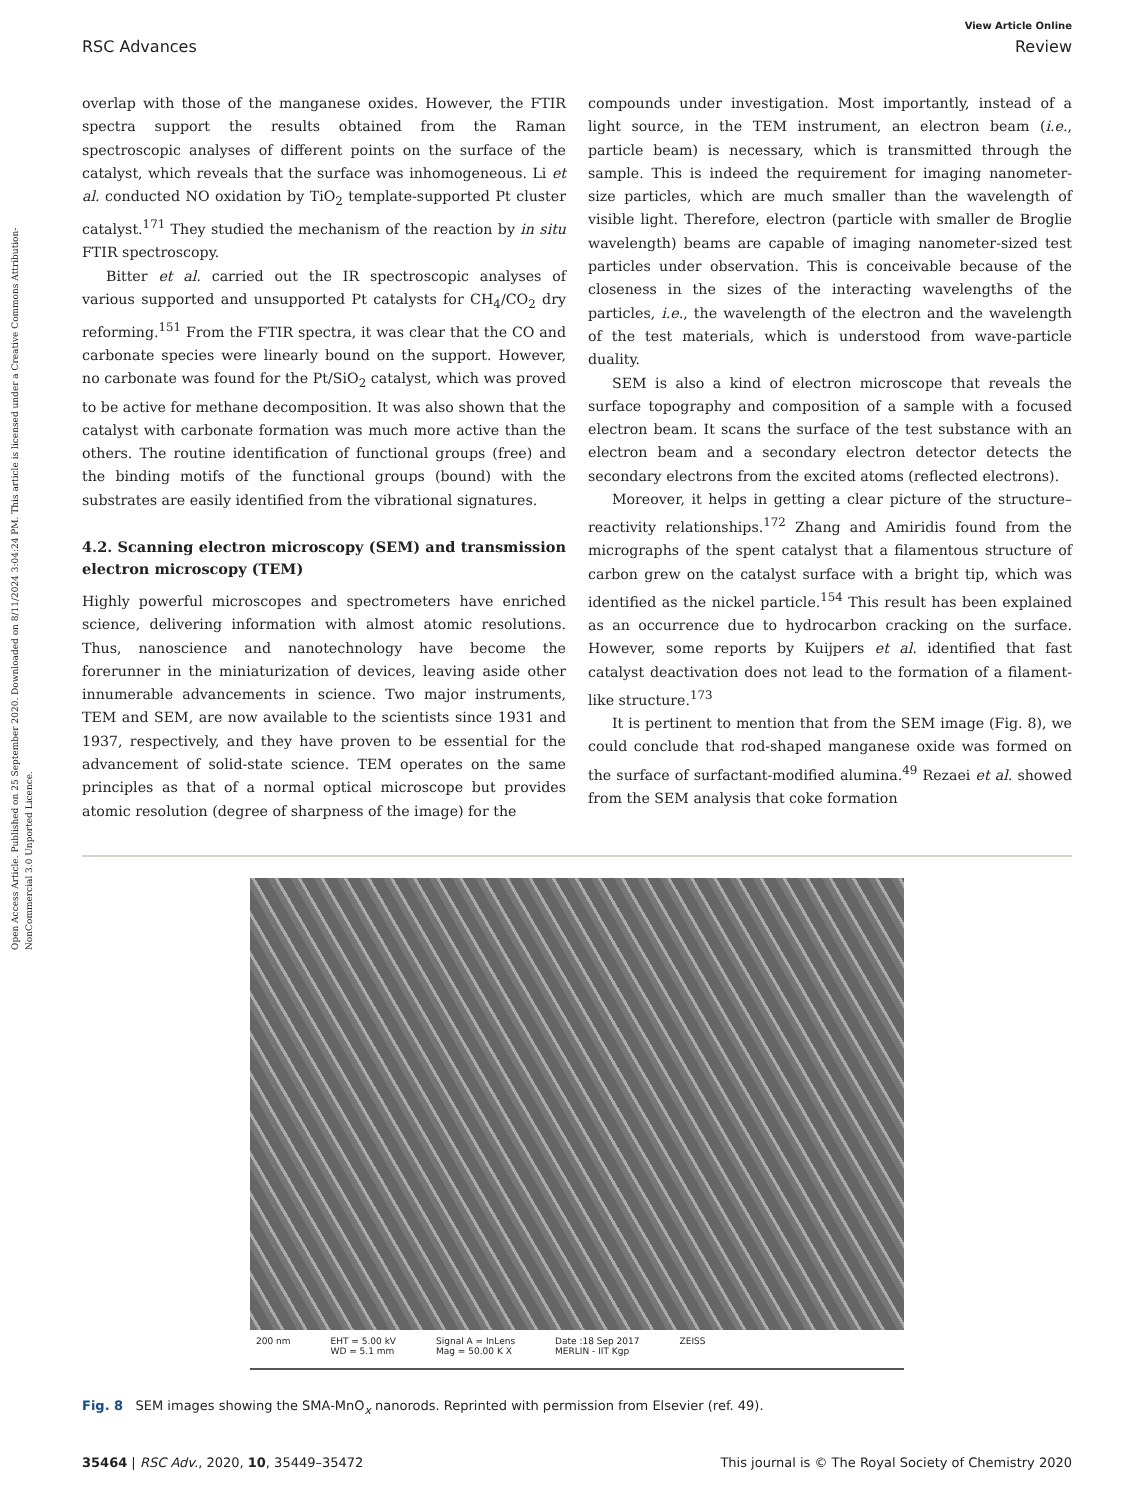Open Access Article. Published on 25 September 2020. Downloaded on 8/11/2024 3:04:24 PM. This article is licensed under a Creative Commons Attribution-NonCommercial 3.0 Unported Licence.
View Article Online
RSC Advances Review
overlap with those of the manganese oxides. However, the FTIR spectra support the results obtained from the Raman spectroscopic analyses of different points on the surface of the catalyst, which reveals that the surface was inhomogeneous. Li et al. conducted NO oxidation by TiO<sub>2</sub> template-supported Pt cluster catalyst.<sup>171</sup> They studied the mechanism of the reaction by in situ FTIR spectroscopy.
Bitter et al. carried out the IR spectroscopic analyses of various supported and unsupported Pt catalysts for CH<sub>4</sub>/CO<sub>2</sub> dry reforming.<sup>151</sup> From the FTIR spectra, it was clear that the CO and carbonate species were linearly bound on the support. However, no carbonate was found for the Pt/SiO<sub>2</sub> catalyst, which was proved to be active for methane decomposition. It was also shown that the catalyst with carbonate formation was much more active than the others. The routine identification of functional groups (free) and the binding motifs of the functional groups (bound) with the substrates are easily identified from the vibrational signatures.
4.2. Scanning electron microscopy (SEM) and transmission electron microscopy (TEM)
Highly powerful microscopes and spectrometers have enriched science, delivering information with almost atomic resolutions. Thus, nanoscience and nanotechnology have become the forerunner in the miniaturization of devices, leaving aside other innumerable advancements in science. Two major instruments, TEM and SEM, are now available to the scientists since 1931 and 1937, respectively, and they have proven to be essential for the advancement of solid-state science. TEM operates on the same principles as that of a normal optical microscope but provides atomic resolution (degree of sharpness of the image) for the
compounds under investigation. Most importantly, instead of a light source, in the TEM instrument, an electron beam (i.e., particle beam) is necessary, which is transmitted through the sample. This is indeed the requirement for imaging nanometer-size particles, which are much smaller than the wavelength of visible light. Therefore, electron (particle with smaller de Broglie wavelength) beams are capable of imaging nanometer-sized test particles under observation. This is conceivable because of the closeness in the sizes of the interacting wavelengths of the particles, i.e., the wavelength of the electron and the wavelength of the test materials, which is understood from wave-particle duality.
SEM is also a kind of electron microscope that reveals the surface topography and composition of a sample with a focused electron beam. It scans the surface of the test substance with an electron beam and a secondary electron detector detects the secondary electrons from the excited atoms (reflected electrons).
Moreover, it helps in getting a clear picture of the structure–reactivity relationships.<sup>172</sup> Zhang and Amiridis found from the micrographs of the spent catalyst that a filamentous structure of carbon grew on the catalyst surface with a bright tip, which was identified as the nickel particle.<sup>154</sup> This result has been explained as an occurrence due to hydrocarbon cracking on the surface. However, some reports by Kuijpers et al. identified that fast catalyst deactivation does not lead to the formation of a filament-like structure.<sup>173</sup>
It is pertinent to mention that from the SEM image (Fig. 8), we could conclude that rod-shaped manganese oxide was formed on the surface of surfactant-modified alumina.<sup>49</sup> Rezaei et al. showed from the SEM analysis that coke formation
200 nm EHT = 5.00 kV
WD = 5.1 mm Signal A = InLens
Mag = 50.00 K X Date :18 Sep 2017
MERLIN - IIT Kgp ZEISS
Fig. 8 SEM images showing the SMA-MnO<sub>x</sub> nanorods. Reprinted with permission from Elsevier (ref. 49).
35464 | RSC Adv., 2020, 10, 35449–35472 This journal is © The Royal Society of Chemistry 2020